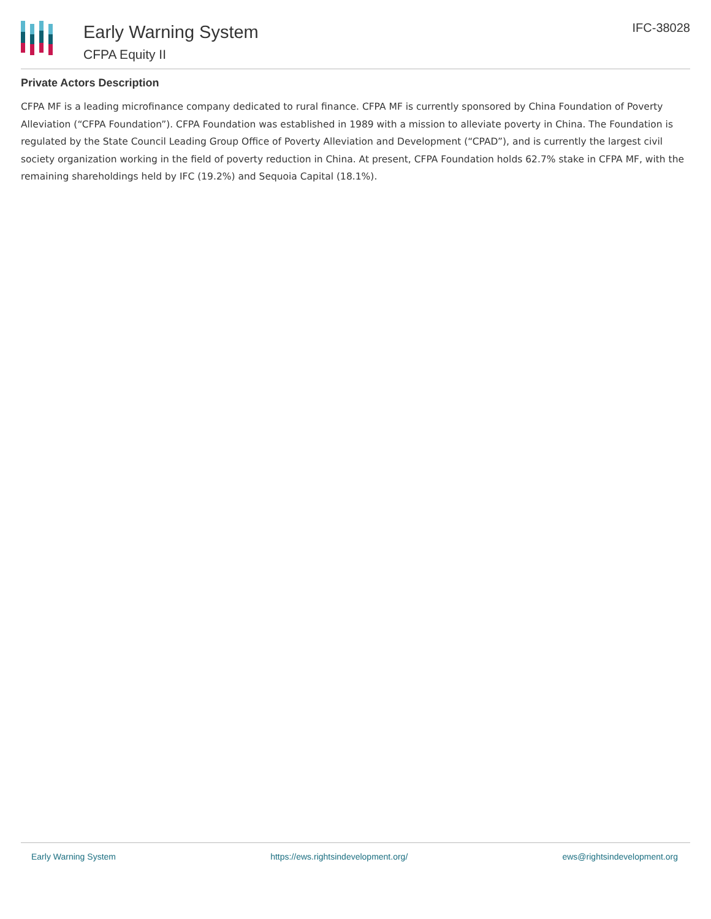Early Warning System
CFPA Equity II
IFC-38028
Private Actors Description
CFPA MF is a leading microfinance company dedicated to rural finance. CFPA MF is currently sponsored by China Foundation of Poverty Alleviation (“CFPA Foundation”). CFPA Foundation was established in 1989 with a mission to alleviate poverty in China. The Foundation is regulated by the State Council Leading Group Office of Poverty Alleviation and Development (“CPAD”), and is currently the largest civil society organization working in the field of poverty reduction in China. At present, CFPA Foundation holds 62.7% stake in CFPA MF, with the remaining shareholdings held by IFC (19.2%) and Sequoia Capital (18.1%).
Early Warning System https://ews.rightsindevelopment.org/ ews@rightsindevelopment.org